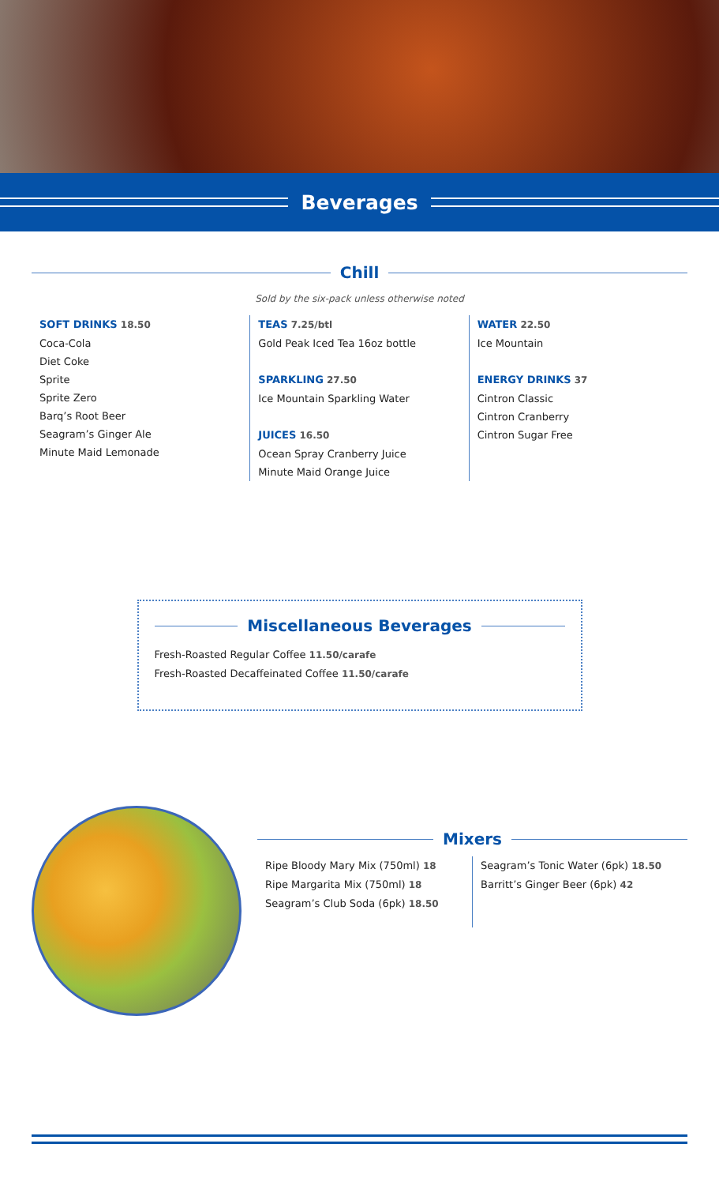Beverages
Chill
Sold by the six-pack unless otherwise noted
SOFT DRINKS 18.50
Coca-Cola
Diet Coke
Sprite
Sprite Zero
Barq’s Root Beer
Seagram’s Ginger Ale
Minute Maid Lemonade
TEAS 7.25/btl
Gold Peak Iced Tea 16oz bottle
SPARKLING 27.50
Ice Mountain Sparkling Water
JUICES 16.50
Ocean Spray Cranberry Juice
Minute Maid Orange Juice
WATER 22.50
Ice Mountain
ENERGY DRINKS 37
Cintron Classic
Cintron Cranberry
Cintron Sugar Free
Miscellaneous Beverages
Fresh-Roasted Regular Coffee 11.50/carafe
Fresh-Roasted Decaffeinated Coffee 11.50/carafe
Mixers
Ripe Bloody Mary Mix (750ml) 18
Ripe Margarita Mix (750ml) 18
Seagram’s Club Soda (6pk) 18.50
Seagram’s Tonic Water (6pk) 18.50
Barritt’s Ginger Beer (6pk) 42